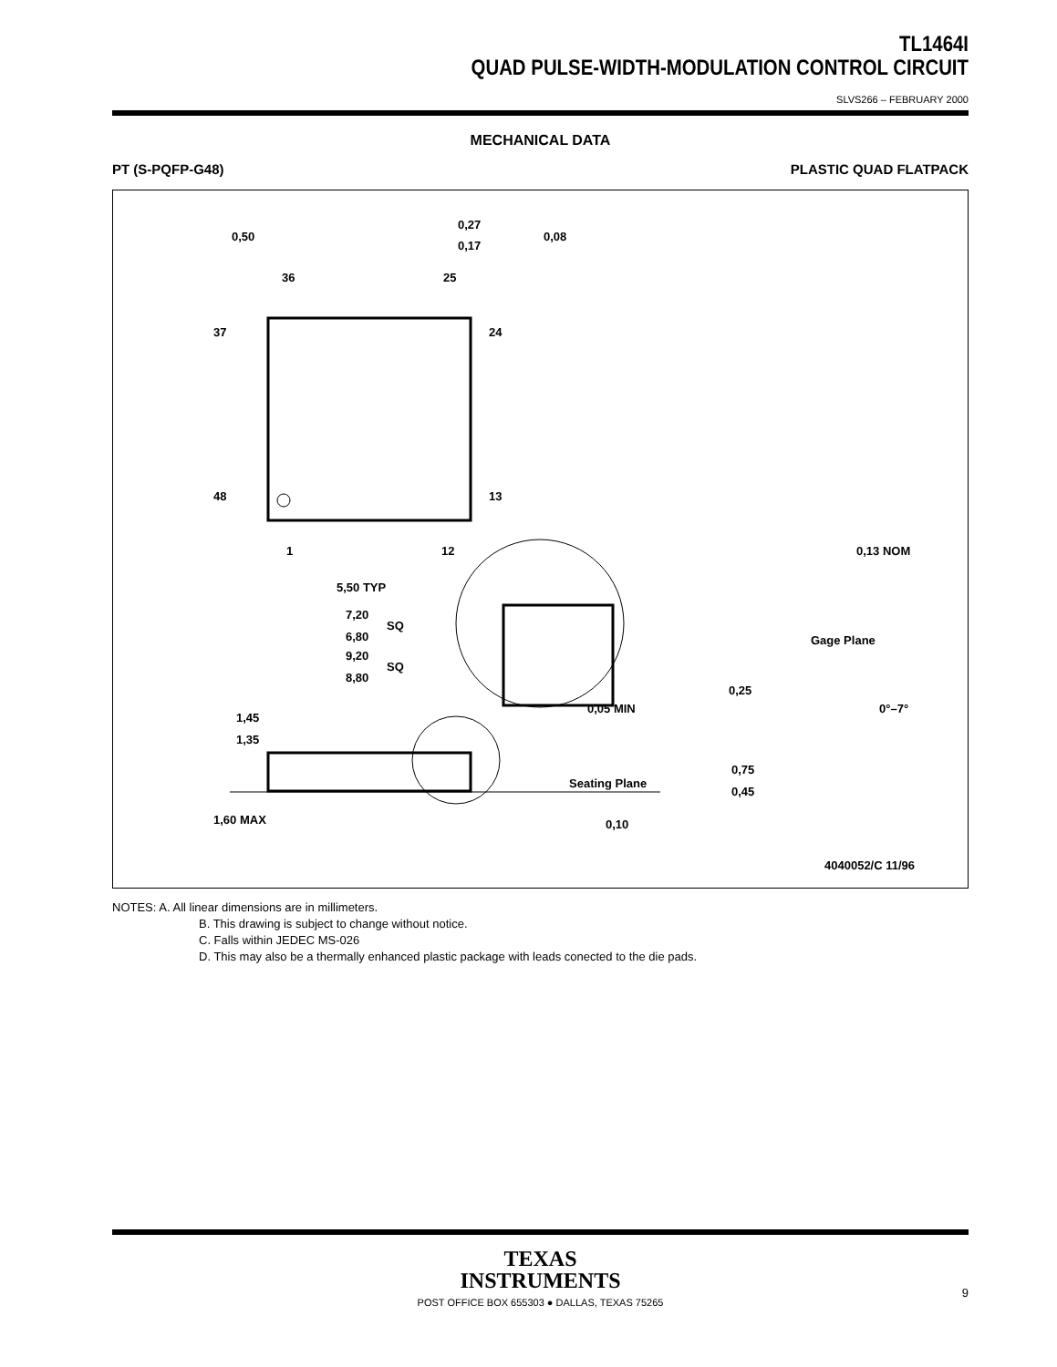TL1464I
QUAD PULSE-WIDTH-MODULATION CONTROL CIRCUIT
SLVS266 – FEBRUARY 2000
MECHANICAL DATA
PT (S-PQFP-G48) PLASTIC QUAD FLATPACK
0,50
0,27
0,17
0,08
36
25
37
24
48
13
1
12
5,50 TYP
7,20
SQ
6,80
9,20
SQ
8,80
1,45
1,35
1,60 MAX
Seating Plane
0,10
0,13 NOM
Gage Plane
0,25
0,05 MIN
0°–7°
0,75
0,45
4040052/C 11/96
NOTES: A. All linear dimensions are in millimeters.
B. This drawing is subject to change without notice.
C. Falls within JEDEC MS-026
D. This may also be a thermally enhanced plastic package with leads conected to the die pads.
TEXAS
INSTRUMENTS
POST OFFICE BOX 655303 ● DALLAS, TEXAS 75265
9